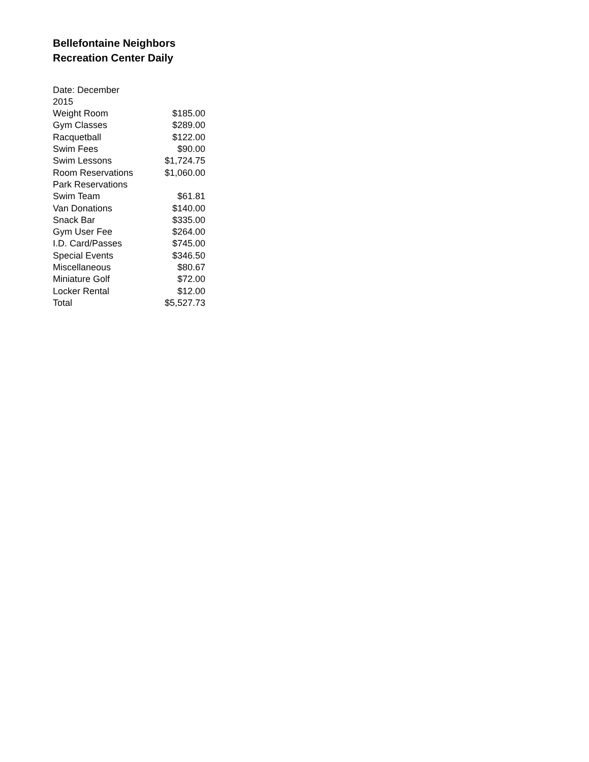Bellefontaine Neighbors
Recreation Center Daily
| Date: December 2015 | |
| Weight Room | $185.00 |
| Gym Classes | $289.00 |
| Racquetball | $122.00 |
| Swim Fees | $90.00 |
| Swim Lessons | $1,724.75 |
| Room Reservations | $1,060.00 |
| Park Reservations | |
| Swim Team | $61.81 |
| Van Donations | $140.00 |
| Snack Bar | $335.00 |
| Gym User Fee | $264.00 |
| I.D. Card/Passes | $745.00 |
| Special Events | $346.50 |
| Miscellaneous | $80.67 |
| Miniature Golf | $72.00 |
| Locker Rental | $12.00 |
| Total | $5,527.73 |